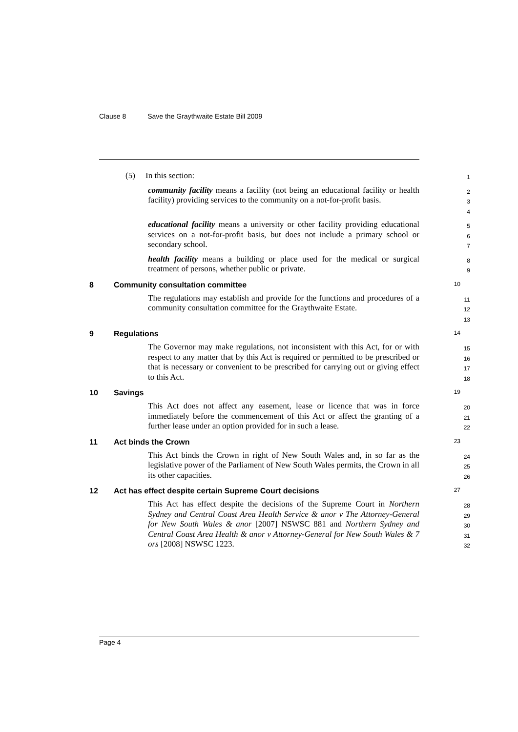Clause 8 Save the Graythwaite Estate Bill 2009
(5) In this section:
1
community facility means a facility (not being an educational facility or health facility) providing services to the community on a not-for-profit basis.
2
3
4
educational facility means a university or other facility providing educational services on a not-for-profit basis, but does not include a primary school or secondary school.
5
6
7
health facility means a building or place used for the medical or surgical treatment of persons, whether public or private.
8
9
8 Community consultation committee 10
The regulations may establish and provide for the functions and procedures of a community consultation committee for the Graythwaite Estate.
11
12
13
9 Regulations 14
The Governor may make regulations, not inconsistent with this Act, for or with respect to any matter that by this Act is required or permitted to be prescribed or that is necessary or convenient to be prescribed for carrying out or giving effect to this Act.
15
16
17
18
10 Savings 19
This Act does not affect any easement, lease or licence that was in force immediately before the commencement of this Act or affect the granting of a further lease under an option provided for in such a lease.
20
21
22
11 Act binds the Crown 23
This Act binds the Crown in right of New South Wales and, in so far as the legislative power of the Parliament of New South Wales permits, the Crown in all its other capacities.
24
25
26
12 Act has effect despite certain Supreme Court decisions 27
This Act has effect despite the decisions of the Supreme Court in Northern Sydney and Central Coast Area Health Service & anor v The Attorney-General for New South Wales & anor [2007] NSWSC 881 and Northern Sydney and Central Coast Area Health & anor v Attorney-General for New South Wales & 7 ors [2008] NSWSC 1223.
28
29
30
31
32
Page 4